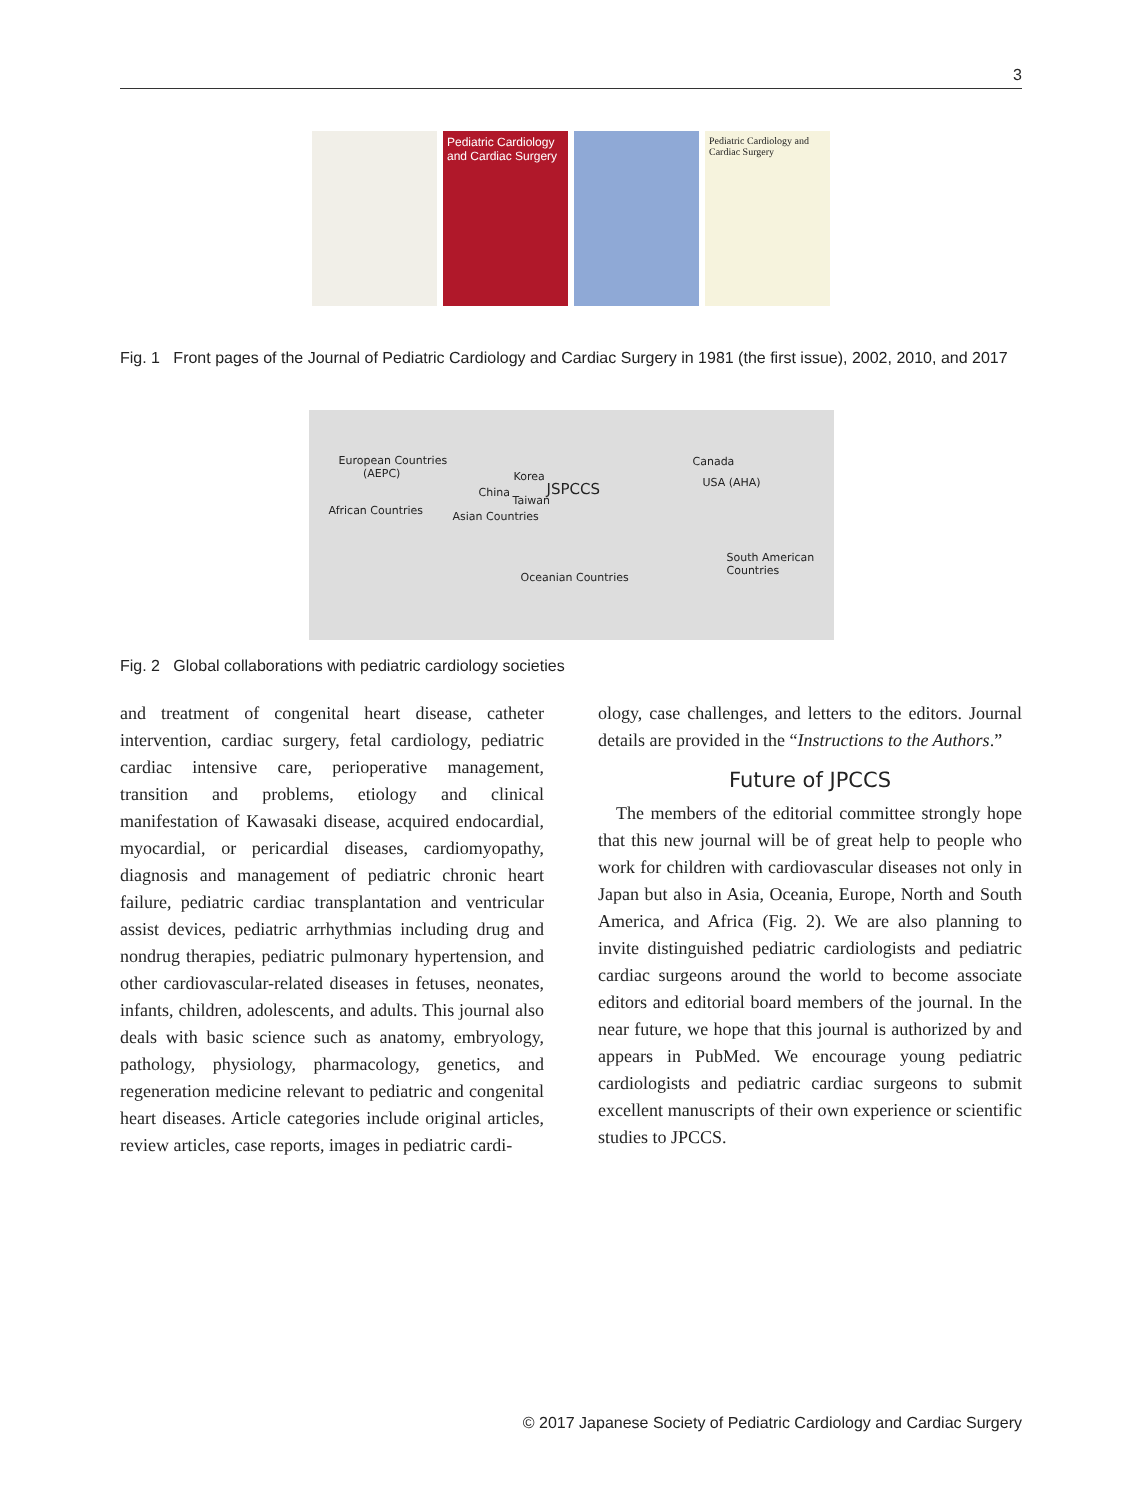3
Pediatric Cardiology and Cardiac Surgery
Pediatric Cardiology and Cardiac Surgery
Fig. 1 Front pages of the Journal of Pediatric Cardiology and Cardiac Surgery in 1981 (the first issue), 2002, 2010, and 2017
European Countries
(AEPC)
African Countries
China
Korea
JSPCCS
Taiwan
Asian Countries
Canada
USA (AHA)
South American Countries
Oceanian Countries
Fig. 2 Global collaborations with pediatric cardiology societies
and treatment of congenital heart disease, catheter intervention, cardiac surgery, fetal cardiology, pediatric cardiac intensive care, perioperative management, transition and problems, etiology and clinical manifestation of Kawasaki disease, acquired endocardial, myocardial, or pericardial diseases, cardiomyopathy, diagnosis and management of pediatric chronic heart failure, pediatric cardiac transplantation and ventricular assist devices, pediatric arrhythmias including drug and nondrug therapies, pediatric pulmonary hypertension, and other cardiovascular-related diseases in fetuses, neonates, infants, children, adolescents, and adults. This journal also deals with basic science such as anatomy, embryology, pathology, physiology, pharmacology, genetics, and regeneration medicine relevant to pediatric and congenital heart diseases. Article categories include original articles, review articles, case reports, images in pediatric cardi-
ology, case challenges, and letters to the editors. Journal details are provided in the “Instructions to the Authors.”
Future of JPCCS
The members of the editorial committee strongly hope that this new journal will be of great help to people who work for children with cardiovascular diseases not only in Japan but also in Asia, Oceania, Europe, North and South America, and Africa (Fig. 2). We are also planning to invite distinguished pediatric cardiologists and pediatric cardiac surgeons around the world to become associate editors and editorial board members of the journal. In the near future, we hope that this journal is authorized by and appears in PubMed. We encourage young pediatric cardiologists and pediatric cardiac surgeons to submit excellent manuscripts of their own experience or scientific studies to JPCCS.
© 2017 Japanese Society of Pediatric Cardiology and Cardiac Surgery